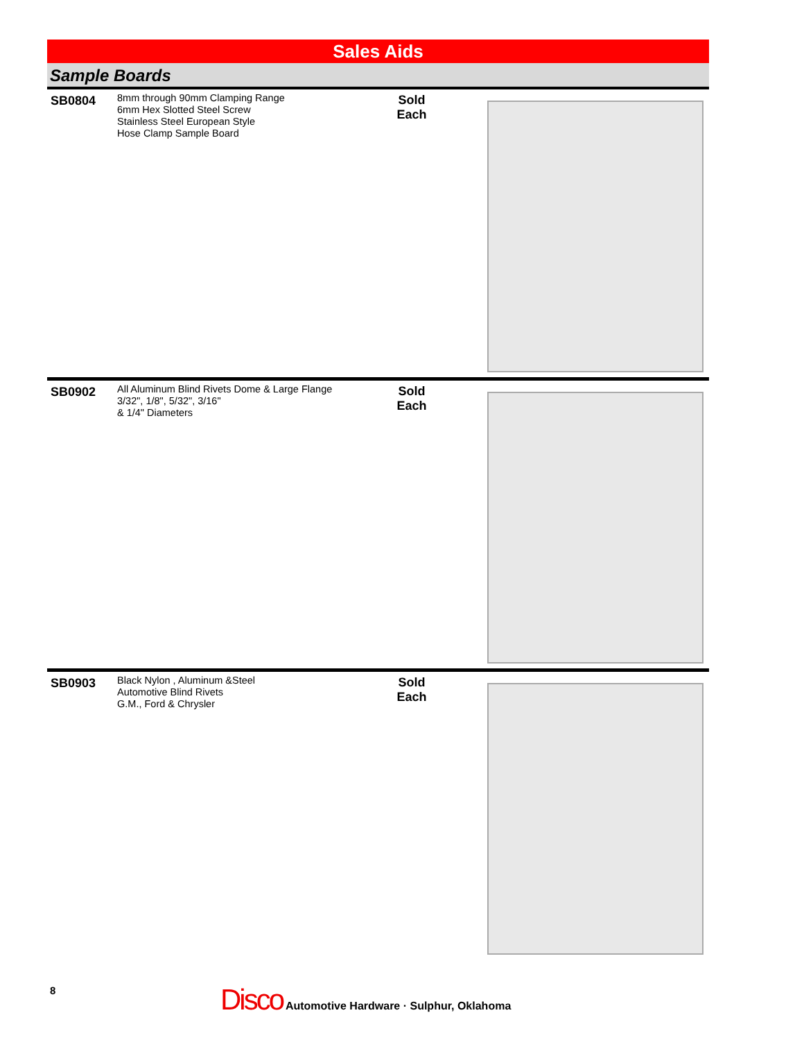Sales Aids
Sample Boards
SB0804
8mm through 90mm Clamping Range
6mm Hex Slotted Steel Screw
Stainless Steel European Style
Hose Clamp Sample Board
Sold
Each
SB0902
All Aluminum Blind Rivets Dome & Large Flange
3/32", 1/8", 5/32", 3/16"
& 1/4" Diameters
Sold
Each
SB0903
Black Nylon , Aluminum &Steel
Automotive Blind Rivets
G.M., Ford & Chrysler
Sold
Each
8
Disco Automotive Hardware · Sulphur, Oklahoma